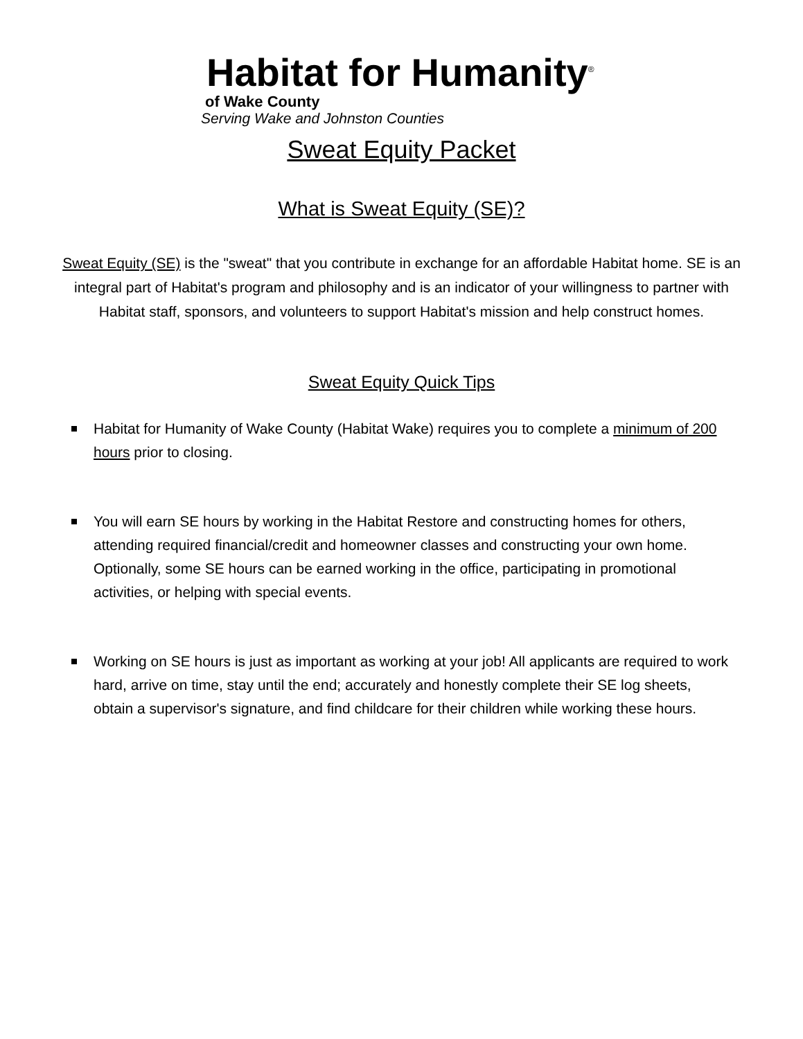Habitat for Humanity<sup>®</sup>
of Wake County
Serving Wake and Johnston Counties
Sweat Equity Packet
What is Sweat Equity (SE)?
Sweat Equity (SE) is the "sweat" that you contribute in exchange for an affordable Habitat home. SE is an integral part of Habitat's program and philosophy and is an indicator of your willingness to partner with Habitat staff, sponsors, and volunteers to support Habitat's mission and help construct homes.
Sweat Equity Quick Tips
Habitat for Humanity of Wake County (Habitat Wake) requires you to complete a minimum of 200 hours prior to closing.
You will earn SE hours by working in the Habitat Restore and constructing homes for others, attending required financial/credit and homeowner classes and constructing your own home. Optionally, some SE hours can be earned working in the office, participating in promotional activities, or helping with special events.
Working on SE hours is just as important as working at your job! All applicants are required to work hard, arrive on time, stay until the end; accurately and honestly complete their SE log sheets, obtain a supervisor's signature, and find childcare for their children while working these hours.